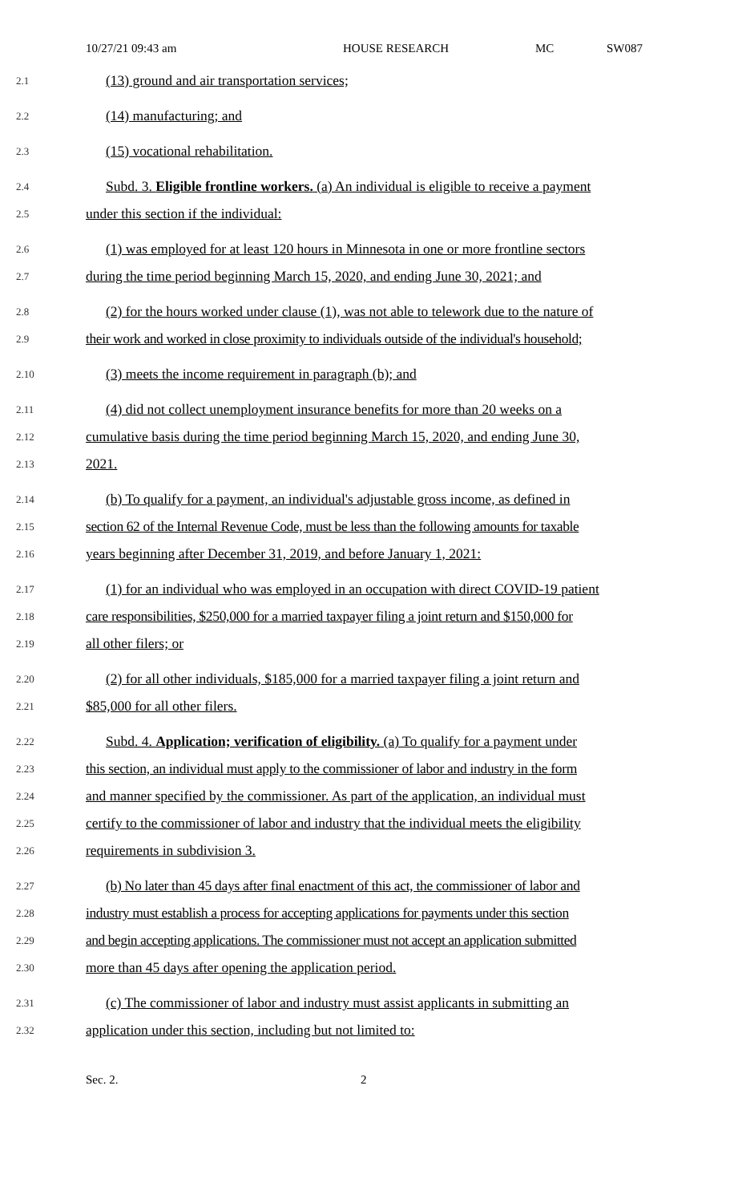10/27/21 09:43 am HOUSE RESEARCH MC SW087
2.1
(13) ground and air transportation services;
2.2
(14) manufacturing; and
2.3
(15) vocational rehabilitation.
2.4
Subd. 3. Eligible frontline workers. (a) An individual is eligible to receive a payment
2.5
under this section if the individual:
2.6
(1) was employed for at least 120 hours in Minnesota in one or more frontline sectors
2.7
during the time period beginning March 15, 2020, and ending June 30, 2021; and
2.8
(2) for the hours worked under clause (1), was not able to telework due to the nature of
2.9
their work and worked in close proximity to individuals outside of the individual's household;
2.10
(3) meets the income requirement in paragraph (b); and
2.11
(4) did not collect unemployment insurance benefits for more than 20 weeks on a
2.12
cumulative basis during the time period beginning March 15, 2020, and ending June 30,
2.13
2021.
2.14
(b) To qualify for a payment, an individual's adjustable gross income, as defined in
2.15
section 62 of the Internal Revenue Code, must be less than the following amounts for taxable
2.16
years beginning after December 31, 2019, and before January 1, 2021:
2.17
(1) for an individual who was employed in an occupation with direct COVID-19 patient
2.18
care responsibilities, $250,000 for a married taxpayer filing a joint return and $150,000 for
2.19
all other filers; or
2.20
(2) for all other individuals, $185,000 for a married taxpayer filing a joint return and
2.21
$85,000 for all other filers.
2.22
Subd. 4. Application; verification of eligibility. (a) To qualify for a payment under
2.23
this section, an individual must apply to the commissioner of labor and industry in the form
2.24
and manner specified by the commissioner. As part of the application, an individual must
2.25
certify to the commissioner of labor and industry that the individual meets the eligibility
2.26
requirements in subdivision 3.
2.27
(b) No later than 45 days after final enactment of this act, the commissioner of labor and
2.28
industry must establish a process for accepting applications for payments under this section
2.29
and begin accepting applications. The commissioner must not accept an application submitted
2.30
more than 45 days after opening the application period.
2.31
(c) The commissioner of labor and industry must assist applicants in submitting an
2.32
application under this section, including but not limited to:
Sec. 2. 2